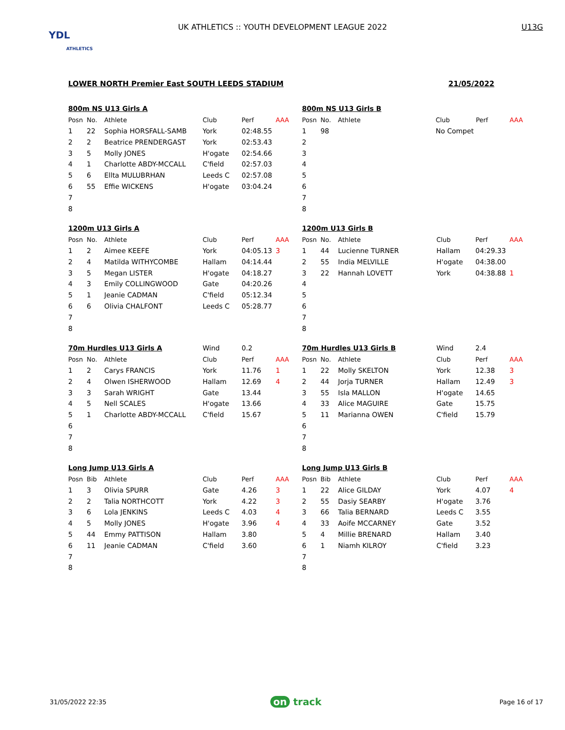YDL
ATHLETICS
UK ATHLETICS :: YOUTH DEVELOPMENT LEAGUE 2022 U13G
LOWER NORTH Premier East SOUTH LEEDS STADIUM 21/05/2022
| 800m NS U13 Girls A | | | | | |
| Posn | No. | Athlete | Club | Perf | AAA |
| 1 | 22 | Sophia HORSFALL-SAMB | York | 02:48.55 | |
| 2 | 2 | Beatrice PRENDERGAST | York | 02:53.43 | |
| 3 | 5 | Molly JONES | H'ogate | 02:54.66 | |
| 4 | 1 | Charlotte ABDY-MCCALL | C'field | 02:57.03 | |
| 5 | 6 | Ellta MULUBRHAN | Leeds C | 02:57.08 | |
| 6 | 55 | Effie WICKENS | H'ogate | 03:04.24 | |
| 7 | | | | | |
| 8 | | | | | |
| 800m NS U13 Girls B | | | | | |
| Posn | No. | Athlete | Club | Perf | AAA |
| 1 | 98 | | No Compet | | |
| 2 | | | | | |
| 3 | | | | | |
| 4 | | | | | |
| 5 | | | | | |
| 6 | | | | | |
| 7 | | | | | |
| 8 | | | | | |
| 1200m U13 Girls A | | | | | |
| Posn | No. | Athlete | Club | Perf | AAA |
| 1 | 2 | Aimee KEEFE | York | 04:05.13 | 3 |
| 2 | 4 | Matilda WITHYCOMBE | Hallam | 04:14.44 | |
| 3 | 5 | Megan LISTER | H'ogate | 04:18.27 | |
| 4 | 3 | Emily COLLINGWOOD | Gate | 04:20.26 | |
| 5 | 1 | Jeanie CADMAN | C'field | 05:12.34 | |
| 6 | 6 | Olivia CHALFONT | Leeds C | 05:28.77 | |
| 7 | | | | | |
| 8 | | | | | |
| 1200m U13 Girls B | | | | | |
| Posn | No. | Athlete | Club | Perf | AAA |
| 1 | 44 | Lucienne TURNER | Hallam | 04:29.33 | |
| 2 | 55 | India MELVILLE | H'ogate | 04:38.00 | |
| 3 | 22 | Hannah LOVETT | York | 04:38.88 | 1 |
| 4 | | | | | |
| 5 | | | | | |
| 6 | | | | | |
| 7 | | | | | |
| 8 | | | | | |
| 70m Hurdles U13 Girls A | | | Wind | 0.2 | |
| Posn | No. | Athlete | Club | Perf | AAA |
| 1 | 2 | Carys FRANCIS | York | 11.76 | 1 |
| 2 | 4 | Olwen ISHERWOOD | Hallam | 12.69 | 4 |
| 3 | 3 | Sarah WRIGHT | Gate | 13.44 | |
| 4 | 5 | Nell SCALES | H'ogate | 13.66 | |
| 5 | 1 | Charlotte ABDY-MCCALL | C'field | 15.67 | |
| 6 | | | | | |
| 7 | | | | | |
| 8 | | | | | |
| 70m Hurdles U13 Girls B | | | Wind | 2.4 | |
| Posn | No. | Athlete | Club | Perf | AAA |
| 1 | 22 | Molly SKELTON | York | 12.38 | 3 |
| 2 | 44 | Jorja TURNER | Hallam | 12.49 | 3 |
| 3 | 55 | Isla MALLON | H'ogate | 14.65 | |
| 4 | 33 | Alice MAGUIRE | Gate | 15.75 | |
| 5 | 11 | Marianna OWEN | C'field | 15.79 | |
| 6 | | | | | |
| 7 | | | | | |
| 8 | | | | | |
| Long Jump U13 Girls A | | | | | |
| Posn | Bib | Athlete | Club | Perf | AAA |
| 1 | 3 | Olivia SPURR | Gate | 4.26 | 3 |
| 2 | 2 | Talia NORTHCOTT | York | 4.22 | 3 |
| 3 | 6 | Lola JENKINS | Leeds C | 4.03 | 4 |
| 4 | 5 | Molly JONES | H'ogate | 3.96 | 4 |
| 5 | 44 | Emmy PATTISON | Hallam | 3.80 | |
| 6 | 11 | Jeanie CADMAN | C'field | 3.60 | |
| 7 | | | | | |
| 8 | | | | | |
| Long Jump U13 Girls B | | | | | |
| Posn | Bib | Athlete | Club | Perf | AAA |
| 1 | 22 | Alice GILDAY | York | 4.07 | 4 |
| 2 | 55 | Dasiy SEARBY | H'ogate | 3.76 | |
| 3 | 66 | Talia BERNARD | Leeds C | 3.55 | |
| 4 | 33 | Aoife MCCARNEY | Gate | 3.52 | |
| 5 | 4 | Millie BRENARD | Hallam | 3.40 | |
| 6 | 1 | Niamh KILROY | C'field | 3.23 | |
| 7 | | | | | |
| 8 | | | | | |
31/05/2022 22:35 on track Page 16 of 17